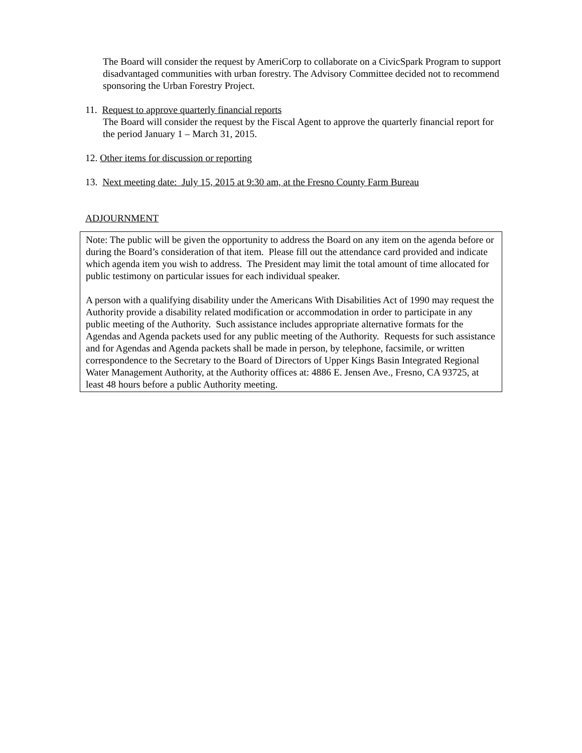The Board will consider the request by AmeriCorp to collaborate on a CivicSpark Program to support disadvantaged communities with urban forestry. The Advisory Committee decided not to recommend sponsoring the Urban Forestry Project.
11. Request to approve quarterly financial reports
The Board will consider the request by the Fiscal Agent to approve the quarterly financial report for the period January 1 – March 31, 2015.
12. Other items for discussion or reporting
13. Next meeting date: July 15, 2015 at 9:30 am, at the Fresno County Farm Bureau
ADJOURNMENT
Note: The public will be given the opportunity to address the Board on any item on the agenda before or during the Board’s consideration of that item. Please fill out the attendance card provided and indicate which agenda item you wish to address. The President may limit the total amount of time allocated for public testimony on particular issues for each individual speaker.
A person with a qualifying disability under the Americans With Disabilities Act of 1990 may request the Authority provide a disability related modification or accommodation in order to participate in any public meeting of the Authority. Such assistance includes appropriate alternative formats for the Agendas and Agenda packets used for any public meeting of the Authority. Requests for such assistance and for Agendas and Agenda packets shall be made in person, by telephone, facsimile, or written correspondence to the Secretary to the Board of Directors of Upper Kings Basin Integrated Regional Water Management Authority, at the Authority offices at: 4886 E. Jensen Ave., Fresno, CA 93725, at least 48 hours before a public Authority meeting.